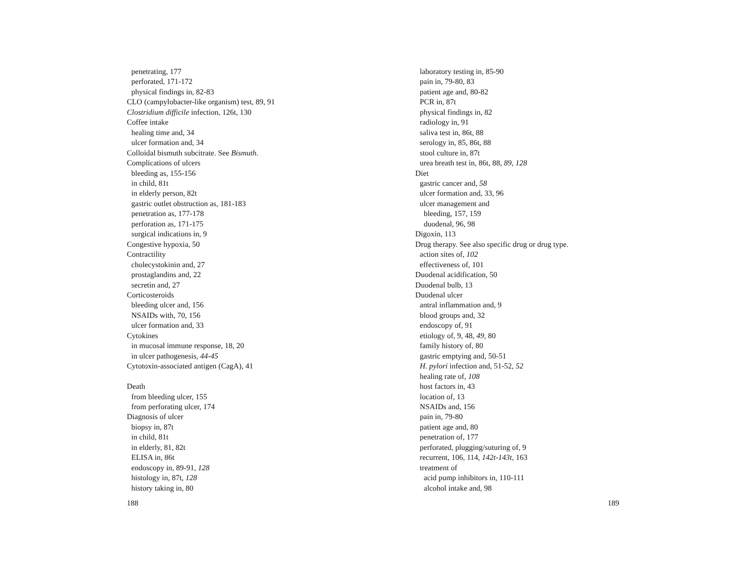penetrating, 177
perforated, 171-172
physical findings in, 82-83
CLO (campylobacter-like organism) test, 89, 91
Clostridium difficile infection, 126t, 130
Coffee intake
healing time and, 34
ulcer formation and, 34
Colloidal bismuth subcitrate. See Bismuth.
Complications of ulcers
bleeding as, 155-156
in child, 81t
in elderly person, 82t
gastric outlet obstruction as, 181-183
penetration as, 177-178
perforation as, 171-175
surgical indications in, 9
Congestive hypoxia, 50
Contractility
cholecystokinin and, 27
prostaglandins and, 22
secretin and, 27
Corticosteroids
bleeding ulcer and, 156
NSAIDs with, 70, 156
ulcer formation and, 33
Cytokines
in mucosal immune response, 18, 20
in ulcer pathogenesis, 44-45
Cytotoxin-associated antigen (CagA), 41
Death
from bleeding ulcer, 155
from perforating ulcer, 174
Diagnosis of ulcer
biopsy in, 87t
in child, 81t
in elderly, 81, 82t
ELISA in, 86t
endoscopy in, 89-91, 128
histology in, 87t, 128
history taking in, 80
188
laboratory testing in, 85-90
pain in, 79-80, 83
patient age and, 80-82
PCR in, 87t
physical findings in, 82
radiology in, 91
saliva test in, 86t, 88
serology in, 85, 86t, 88
stool culture in, 87t
urea breath test in, 86t, 88, 89, 128
Diet
gastric cancer and, 58
ulcer formation and, 33, 96
ulcer management and
bleeding, 157, 159
duodenal, 96, 98
Digoxin, 113
Drug therapy. See also specific drug or drug type.
action sites of, 102
effectiveness of, 101
Duodenal acidification, 50
Duodenal bulb, 13
Duodenal ulcer
antral inflammation and, 9
blood groups and, 32
endoscopy of, 91
etiology of, 9, 48, 49, 80
family history of, 80
gastric emptying and, 50-51
H. pylori infection and, 51-52, 52
healing rate of, 108
host factors in, 43
location of, 13
NSAIDs and, 156
pain in, 79-80
patient age and, 80
penetration of, 177
perforated, plugging/suturing of, 9
recurrent, 106, 114, 142t-143t, 163
treatment of
acid pump inhibitors in, 110-111
alcohol intake and, 98
189